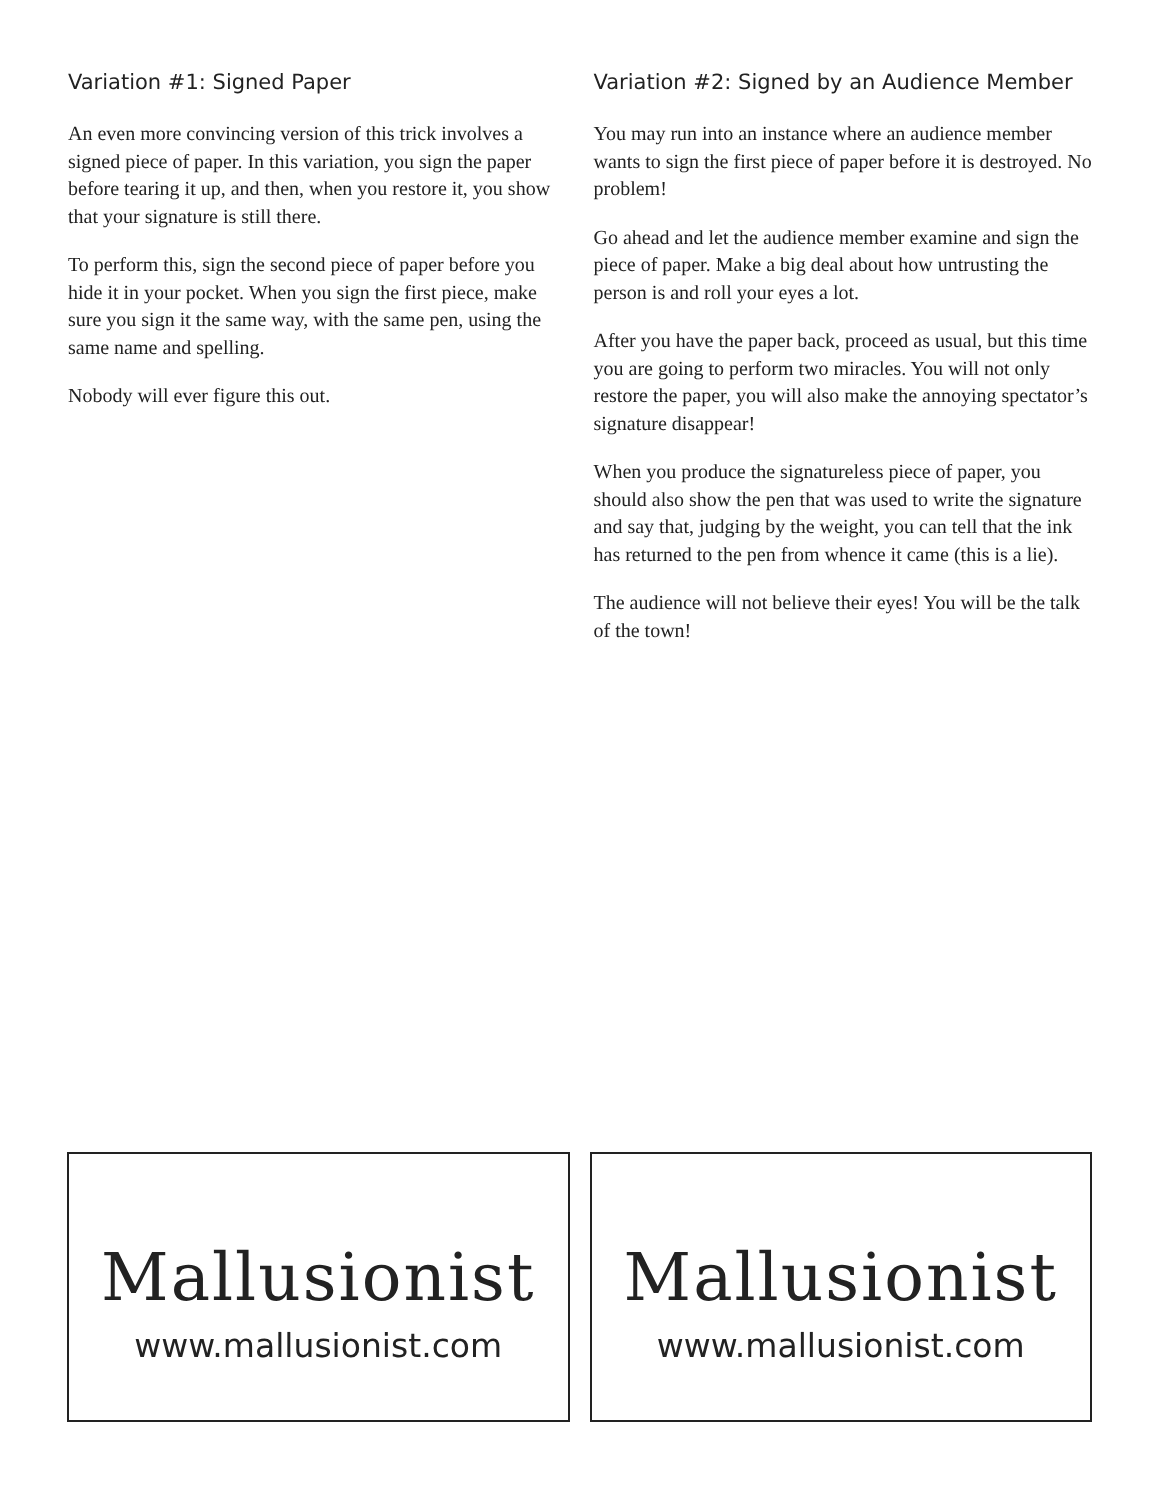Variation #1: Signed Paper
An even more convincing version of this trick involves a signed piece of paper. In this variation, you sign the paper before tearing it up, and then, when you restore it, you show that your signature is still there.
To perform this, sign the second piece of paper before you hide it in your pocket. When you sign the first piece, make sure you sign it the same way, with the same pen, using the same name and spelling.
Nobody will ever figure this out.
Variation #2: Signed by an Audience Member
You may run into an instance where an audience member wants to sign the first piece of paper before it is destroyed. No problem!
Go ahead and let the audience member examine and sign the piece of paper. Make a big deal about how untrusting the person is and roll your eyes a lot.
After you have the paper back, proceed as usual, but this time you are going to perform two miracles. You will not only restore the paper, you will also make the annoying spectator’s signature disappear!
When you produce the signatureless piece of paper, you should also show the pen that was used to write the signature and say that, judging by the weight, you can tell that the ink has returned to the pen from whence it came (this is a lie).
The audience will not believe their eyes! You will be the talk of the town!
Mallusionist
www.mallusionist.com
Mallusionist
www.mallusionist.com